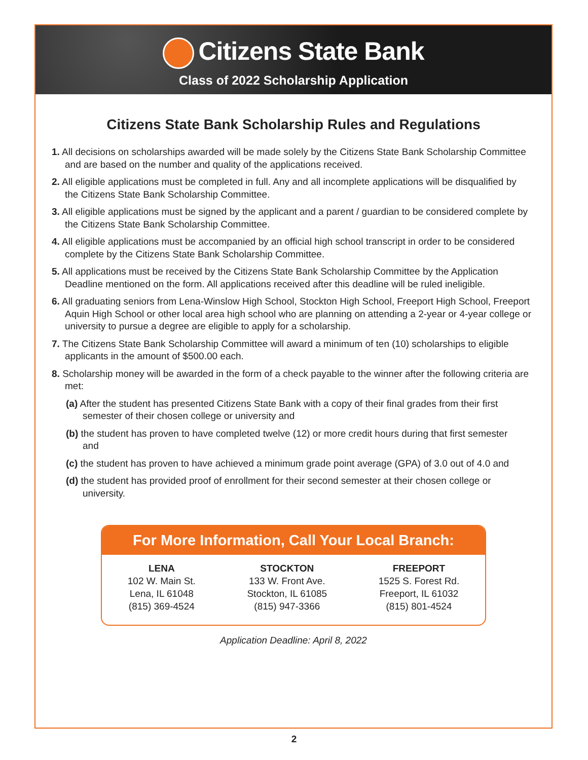Citizens State Bank
Class of 2022 Scholarship Application
Citizens State Bank Scholarship Rules and Regulations
1. All decisions on scholarships awarded will be made solely by the Citizens State Bank Scholarship Committee and are based on the number and quality of the applications received.
2. All eligible applications must be completed in full. Any and all incomplete applications will be disqualified by the Citizens State Bank Scholarship Committee.
3. All eligible applications must be signed by the applicant and a parent / guardian to be considered complete by the Citizens State Bank Scholarship Committee.
4. All eligible applications must be accompanied by an official high school transcript in order to be considered complete by the Citizens State Bank Scholarship Committee.
5. All applications must be received by the Citizens State Bank Scholarship Committee by the Application Deadline mentioned on the form. All applications received after this deadline will be ruled ineligible.
6. All graduating seniors from Lena-Winslow High School, Stockton High School, Freeport High School, Freeport Aquin High School or other local area high school who are planning on attending a 2-year or 4-year college or university to pursue a degree are eligible to apply for a scholarship.
7. The Citizens State Bank Scholarship Committee will award a minimum of ten (10) scholarships to eligible applicants in the amount of $500.00 each.
8. Scholarship money will be awarded in the form of a check payable to the winner after the following criteria are met:
(a) After the student has presented Citizens State Bank with a copy of their final grades from their first semester of their chosen college or university and
(b) the student has proven to have completed twelve (12) or more credit hours during that first semester and
(c) the student has proven to have achieved a minimum grade point average (GPA) of 3.0 out of 4.0 and
(d) the student has provided proof of enrollment for their second semester at their chosen college or university.
For More Information, Call Your Local Branch:
LENA
102 W. Main St.
Lena, IL 61048
(815) 369-4524
STOCKTON
133 W. Front Ave.
Stockton, IL 61085
(815) 947-3366
FREEPORT
1525 S. Forest Rd.
Freeport, IL 61032
(815) 801-4524
Application Deadline: April 8, 2022
2